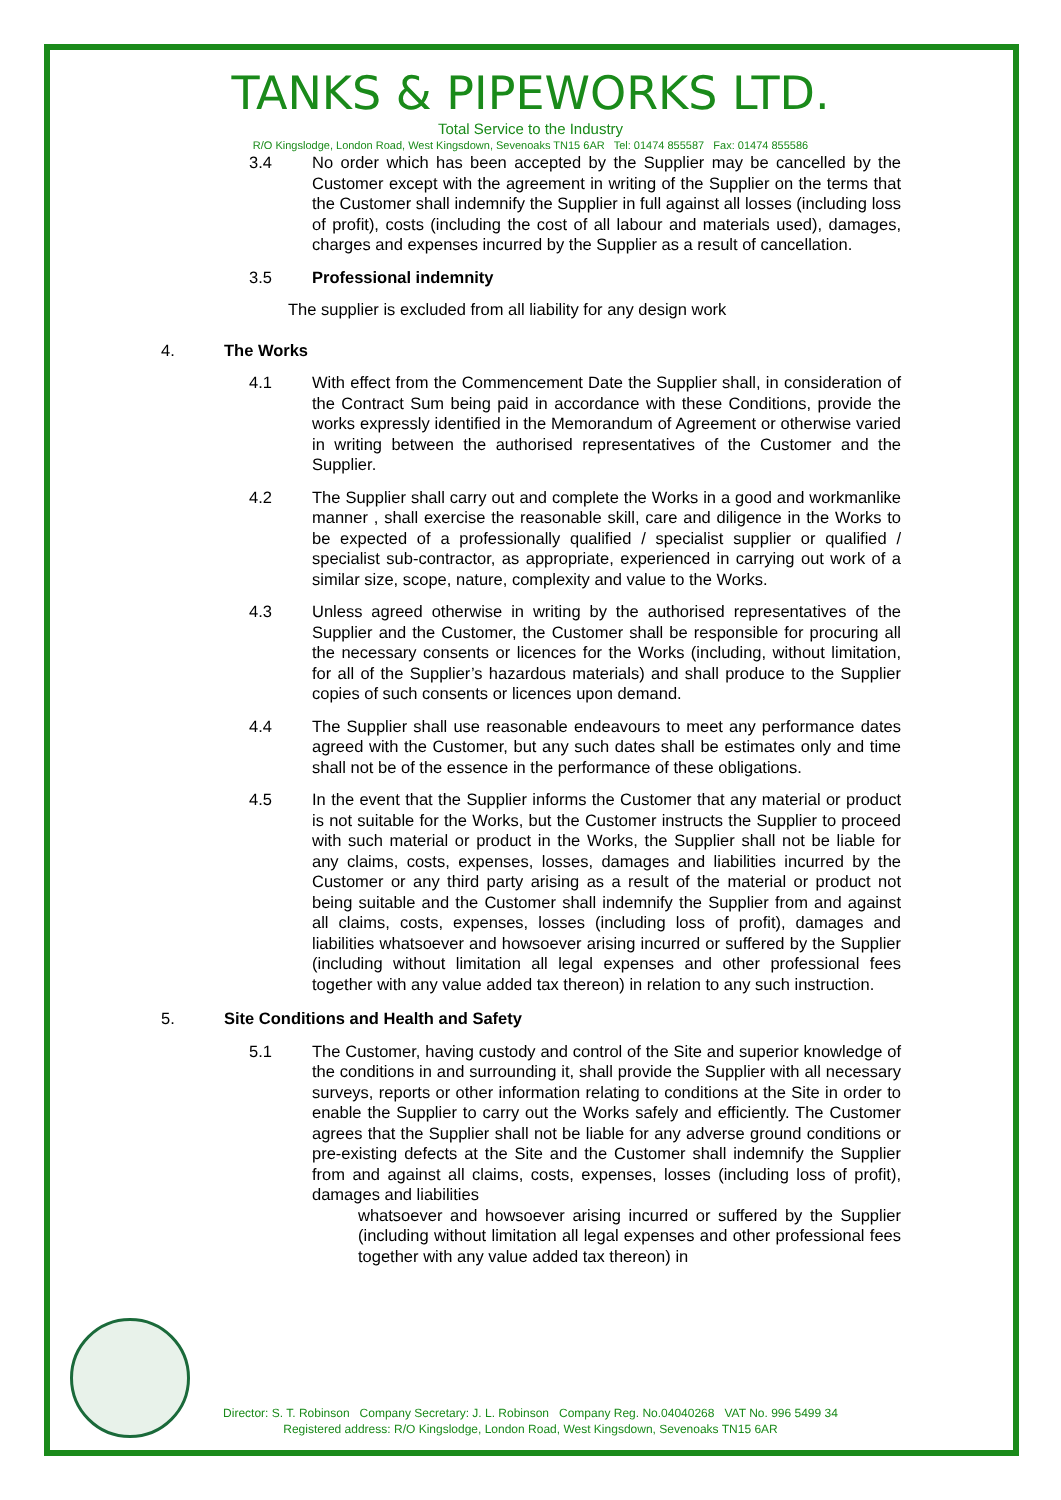TANKS & PIPEWORKS LTD.
Total Service to the Industry
R/O Kingslodge, London Road, West Kingsdown, Sevenoaks TN15 6AR Tel: 01474 855587 Fax: 01474 855586
3.4 No order which has been accepted by the Supplier may be cancelled by the Customer except with the agreement in writing of the Supplier on the terms that the Customer shall indemnify the Supplier in full against all losses (including loss of profit), costs (including the cost of all labour and materials used), damages, charges and expenses incurred by the Supplier as a result of cancellation.
3.5 Professional indemnity
The supplier is excluded from all liability for any design work
4. The Works
4.1 With effect from the Commencement Date the Supplier shall, in consideration of the Contract Sum being paid in accordance with these Conditions, provide the works expressly identified in the Memorandum of Agreement or otherwise varied in writing between the authorised representatives of the Customer and the Supplier.
4.2 The Supplier shall carry out and complete the Works in a good and workmanlike manner , shall exercise the reasonable skill, care and diligence in the Works to be expected of a professionally qualified / specialist supplier or qualified / specialist sub-contractor, as appropriate, experienced in carrying out work of a similar size, scope, nature, complexity and value to the Works.
4.3 Unless agreed otherwise in writing by the authorised representatives of the Supplier and the Customer, the Customer shall be responsible for procuring all the necessary consents or licences for the Works (including, without limitation, for all of the Supplier’s hazardous materials) and shall produce to the Supplier copies of such consents or licences upon demand.
4.4 The Supplier shall use reasonable endeavours to meet any performance dates agreed with the Customer, but any such dates shall be estimates only and time shall not be of the essence in the performance of these obligations.
4.5 In the event that the Supplier informs the Customer that any material or product is not suitable for the Works, but the Customer instructs the Supplier to proceed with such material or product in the Works, the Supplier shall not be liable for any claims, costs, expenses, losses, damages and liabilities incurred by the Customer or any third party arising as a result of the material or product not being suitable and the Customer shall indemnify the Supplier from and against all claims, costs, expenses, losses (including loss of profit), damages and liabilities whatsoever and howsoever arising incurred or suffered by the Supplier (including without limitation all legal expenses and other professional fees together with any value added tax thereon) in relation to any such instruction.
5. Site Conditions and Health and Safety
5.1 The Customer, having custody and control of the Site and superior knowledge of the conditions in and surrounding it, shall provide the Supplier with all necessary surveys, reports or other information relating to conditions at the Site in order to enable the Supplier to carry out the Works safely and efficiently. The Customer agrees that the Supplier shall not be liable for any adverse ground conditions or pre-existing defects at the Site and the Customer shall indemnify the Supplier from and against all claims, costs, expenses, losses (including loss of profit), damages and liabilities
whatsoever and howsoever arising incurred or suffered by the Supplier (including without limitation all legal expenses and other professional fees together with any value added tax thereon) in
Director: S. T. Robinson Company Secretary: J. L. Robinson Company Reg. No.04040268 VAT No. 996 5499 34
Registered address: R/O Kingslodge, London Road, West Kingsdown, Sevenoaks TN15 6AR